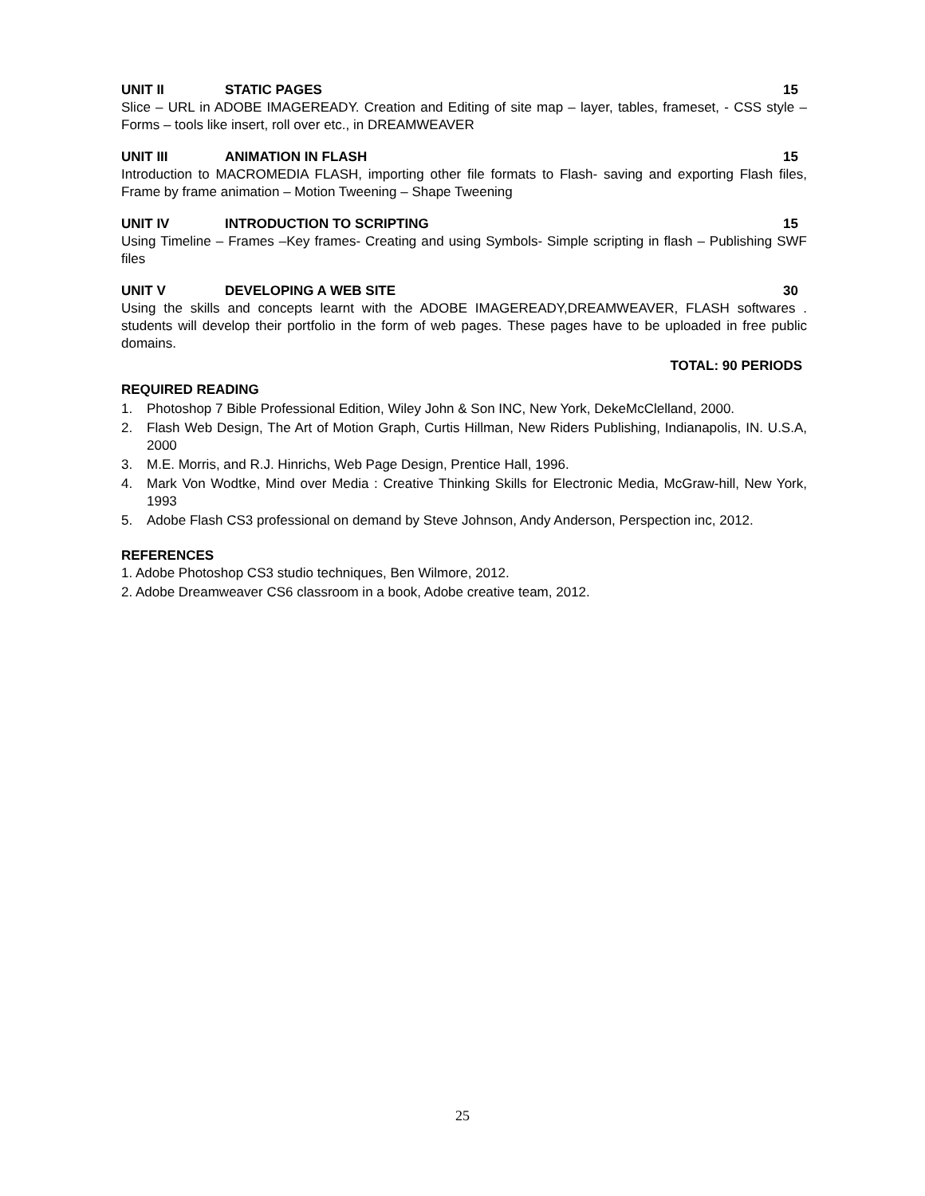UNIT II STATIC PAGES 15
Slice – URL in ADOBE IMAGEREADY. Creation and Editing of site map – layer, tables, frameset, - CSS style – Forms – tools like insert, roll over etc., in DREAMWEAVER
UNIT III ANIMATION IN FLASH 15
Introduction to MACROMEDIA FLASH, importing other file formats to Flash- saving and exporting Flash files, Frame by frame animation – Motion Tweening – Shape Tweening
UNIT IV INTRODUCTION TO SCRIPTING 15
Using Timeline – Frames –Key frames- Creating and using Symbols- Simple scripting in flash – Publishing SWF files
UNIT V DEVELOPING A WEB SITE 30
Using the skills and concepts learnt with the ADOBE IMAGEREADY,DREAMWEAVER, FLASH softwares . students will develop their portfolio in the form of web pages. These pages have to be uploaded in free public domains.
TOTAL: 90 PERIODS
REQUIRED READING
1. Photoshop 7 Bible Professional Edition, Wiley John & Son INC, New York, DekeMcClelland, 2000.
2. Flash Web Design, The Art of Motion Graph, Curtis Hillman, New Riders Publishing, Indianapolis, IN. U.S.A, 2000
3. M.E. Morris, and R.J. Hinrichs, Web Page Design, Prentice Hall, 1996.
4. Mark Von Wodtke, Mind over Media : Creative Thinking Skills for Electronic Media, McGraw-hill, New York, 1993
5. Adobe Flash CS3 professional on demand by Steve Johnson, Andy Anderson, Perspection inc, 2012.
REFERENCES
1. Adobe Photoshop CS3 studio techniques, Ben Wilmore, 2012.
2. Adobe Dreamweaver CS6 classroom in a book, Adobe creative team, 2012.
25